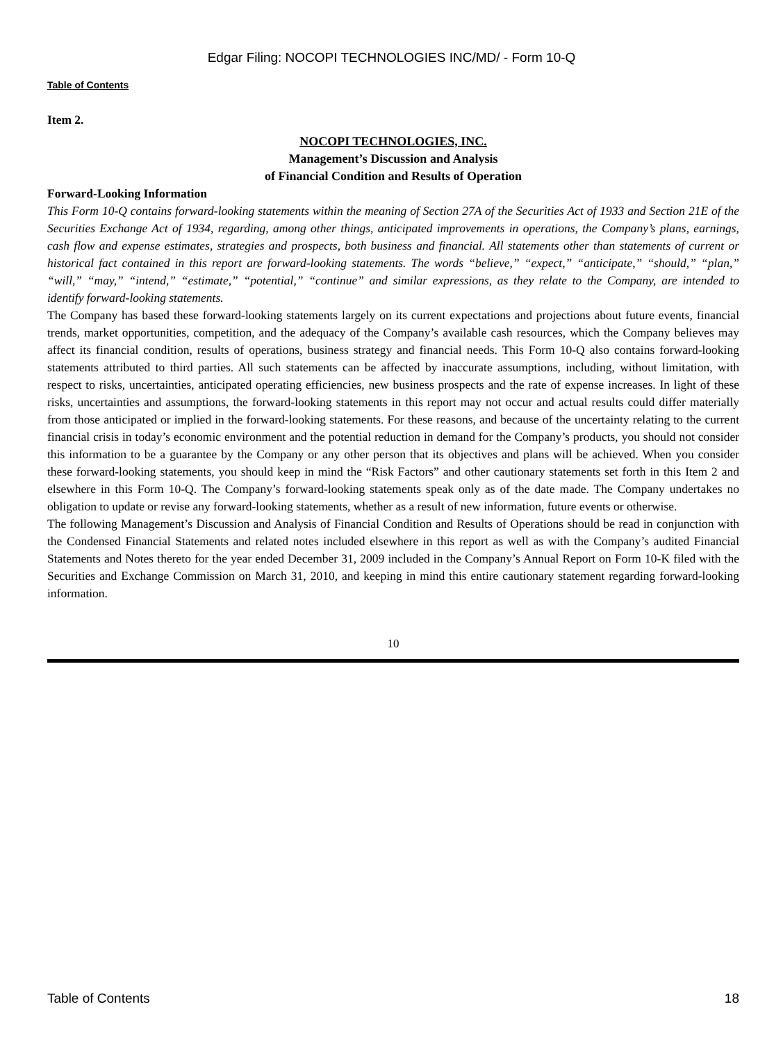Edgar Filing: NOCOPI TECHNOLOGIES INC/MD/ - Form 10-Q
Table of Contents
Item 2.
NOCOPI TECHNOLOGIES, INC.
Management’s Discussion and Analysis
of Financial Condition and Results of Operation
Forward-Looking Information
This Form 10-Q contains forward-looking statements within the meaning of Section 27A of the Securities Act of 1933 and Section 21E of the Securities Exchange Act of 1934, regarding, among other things, anticipated improvements in operations, the Company’s plans, earnings, cash flow and expense estimates, strategies and prospects, both business and financial. All statements other than statements of current or historical fact contained in this report are forward-looking statements. The words “believe,” “expect,” “anticipate,” “should,” “plan,” “will,” “may,” “intend,” “estimate,” “potential,” “continue” and similar expressions, as they relate to the Company, are intended to identify forward-looking statements.
The Company has based these forward-looking statements largely on its current expectations and projections about future events, financial trends, market opportunities, competition, and the adequacy of the Company’s available cash resources, which the Company believes may affect its financial condition, results of operations, business strategy and financial needs. This Form 10-Q also contains forward-looking statements attributed to third parties. All such statements can be affected by inaccurate assumptions, including, without limitation, with respect to risks, uncertainties, anticipated operating efficiencies, new business prospects and the rate of expense increases. In light of these risks, uncertainties and assumptions, the forward-looking statements in this report may not occur and actual results could differ materially from those anticipated or implied in the forward-looking statements. For these reasons, and because of the uncertainty relating to the current financial crisis in today’s economic environment and the potential reduction in demand for the Company’s products, you should not consider this information to be a guarantee by the Company or any other person that its objectives and plans will be achieved. When you consider these forward-looking statements, you should keep in mind the “Risk Factors” and other cautionary statements set forth in this Item 2 and elsewhere in this Form 10-Q. The Company’s forward-looking statements speak only as of the date made. The Company undertakes no obligation to update or revise any forward-looking statements, whether as a result of new information, future events or otherwise.
The following Management’s Discussion and Analysis of Financial Condition and Results of Operations should be read in conjunction with the Condensed Financial Statements and related notes included elsewhere in this report as well as with the Company’s audited Financial Statements and Notes thereto for the year ended December 31, 2009 included in the Company’s Annual Report on Form 10-K filed with the Securities and Exchange Commission on March 31, 2010, and keeping in mind this entire cautionary statement regarding forward-looking information.
10
Table of Contents 18